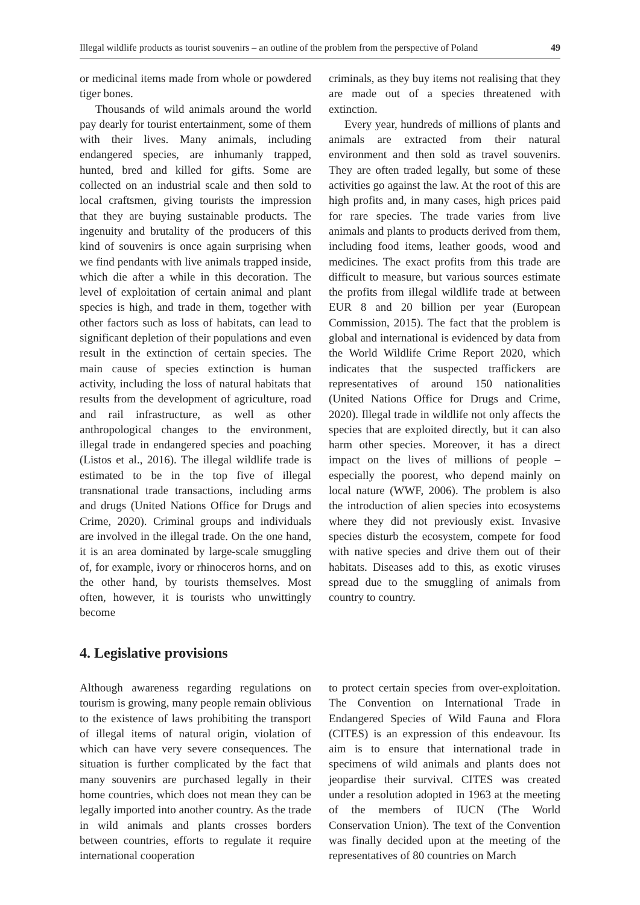Illegal wildlife products as tourist souvenirs – an outline of the problem from the perspective of Poland 49
or medicinal items made from whole or powdered tiger bones.
Thousands of wild animals around the world pay dearly for tourist entertainment, some of them with their lives. Many animals, including endangered species, are inhumanly trapped, hunted, bred and killed for gifts. Some are collected on an industrial scale and then sold to local craftsmen, giving tourists the impression that they are buying sustainable products. The ingenuity and brutality of the producers of this kind of souvenirs is once again surprising when we find pendants with live animals trapped inside, which die after a while in this decoration. The level of exploitation of certain animal and plant species is high, and trade in them, together with other factors such as loss of habitats, can lead to significant depletion of their populations and even result in the extinction of certain species. The main cause of species extinction is human activity, including the loss of natural habitats that results from the development of agriculture, road and rail infrastructure, as well as other anthropological changes to the environment, illegal trade in endangered species and poaching (Listos et al., 2016). The illegal wildlife trade is estimated to be in the top five of illegal transnational trade transactions, including arms and drugs (United Nations Office for Drugs and Crime, 2020). Criminal groups and individuals are involved in the illegal trade. On the one hand, it is an area dominated by large-scale smuggling of, for example, ivory or rhinoceros horns, and on the other hand, by tourists themselves. Most often, however, it is tourists who unwittingly become
criminals, as they buy items not realising that they are made out of a species threatened with extinction.
Every year, hundreds of millions of plants and animals are extracted from their natural environment and then sold as travel souvenirs. They are often traded legally, but some of these activities go against the law. At the root of this are high profits and, in many cases, high prices paid for rare species. The trade varies from live animals and plants to products derived from them, including food items, leather goods, wood and medicines. The exact profits from this trade are difficult to measure, but various sources estimate the profits from illegal wildlife trade at between EUR 8 and 20 billion per year (European Commission, 2015). The fact that the problem is global and international is evidenced by data from the World Wildlife Crime Report 2020, which indicates that the suspected traffickers are representatives of around 150 nationalities (United Nations Office for Drugs and Crime, 2020). Illegal trade in wildlife not only affects the species that are exploited directly, but it can also harm other species. Moreover, it has a direct impact on the lives of millions of people – especially the poorest, who depend mainly on local nature (WWF, 2006). The problem is also the introduction of alien species into ecosystems where they did not previously exist. Invasive species disturb the ecosystem, compete for food with native species and drive them out of their habitats. Diseases add to this, as exotic viruses spread due to the smuggling of animals from country to country.
4. Legislative provisions
Although awareness regarding regulations on tourism is growing, many people remain oblivious to the existence of laws prohibiting the transport of illegal items of natural origin, violation of which can have very severe consequences. The situation is further complicated by the fact that many souvenirs are purchased legally in their home countries, which does not mean they can be legally imported into another country. As the trade in wild animals and plants crosses borders between countries, efforts to regulate it require international cooperation
to protect certain species from over-exploitation. The Convention on International Trade in Endangered Species of Wild Fauna and Flora (CITES) is an expression of this endeavour. Its aim is to ensure that international trade in specimens of wild animals and plants does not jeopardise their survival. CITES was created under a resolution adopted in 1963 at the meeting of the members of IUCN (The World Conservation Union). The text of the Convention was finally decided upon at the meeting of the representatives of 80 countries on March